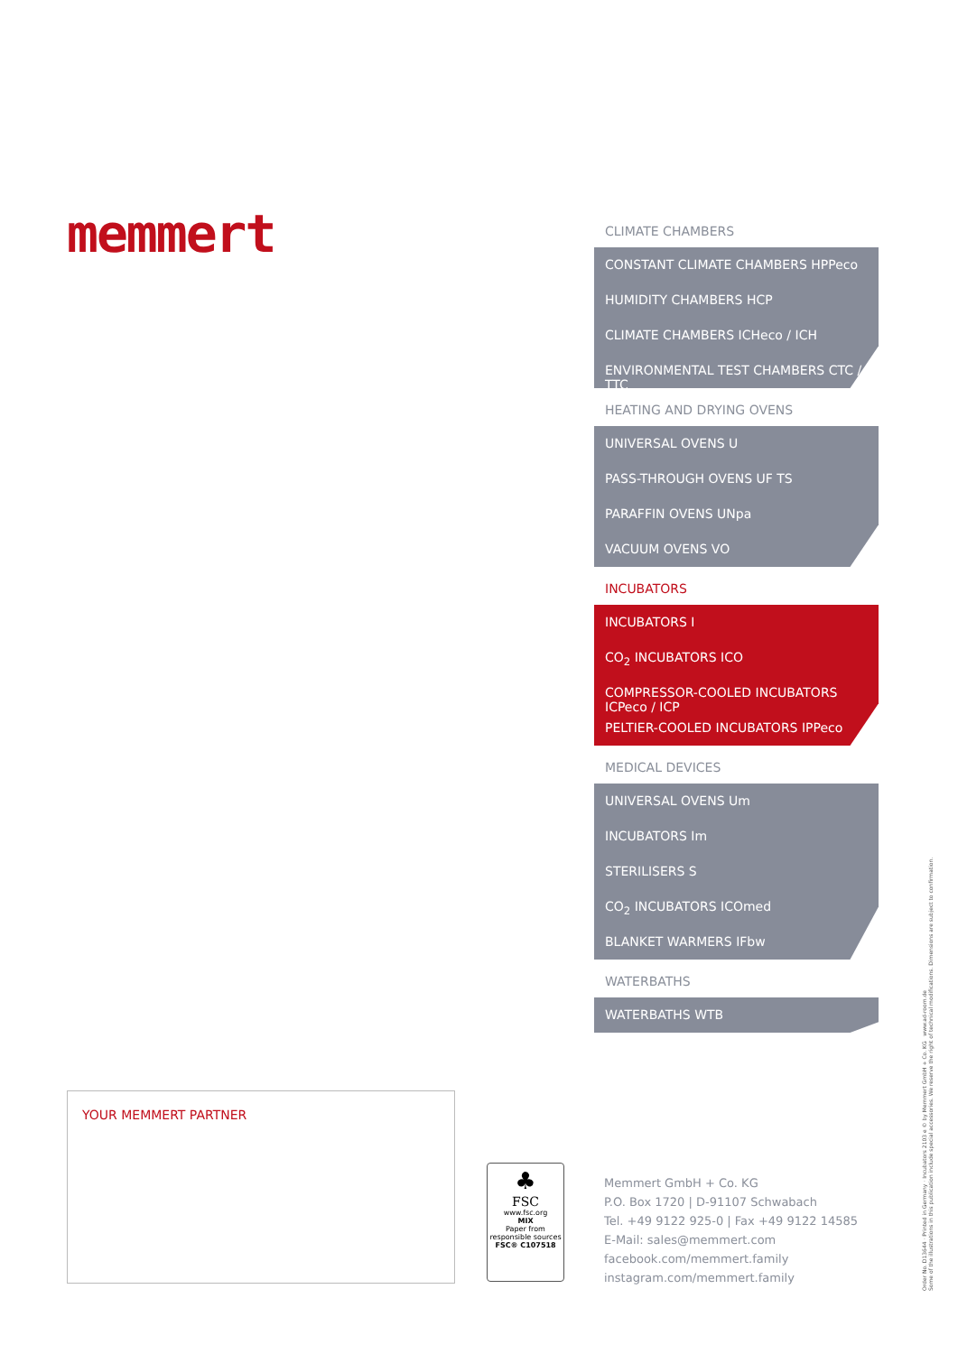memmert
CLIMATE CHAMBERS
CONSTANT CLIMATE CHAMBERS HPPeco
HUMIDITY CHAMBERS HCP
CLIMATE CHAMBERS ICHeco / ICH
ENVIRONMENTAL TEST CHAMBERS CTC / TTC
HEATING AND DRYING OVENS
UNIVERSAL OVENS U
PASS-THROUGH OVENS UF TS
PARAFFIN OVENS UNpa
VACUUM OVENS VO
INCUBATORS
INCUBATORS I
CO<sub>2</sub> INCUBATORS ICO
COMPRESSOR-COOLED INCUBATORS ICPeco / ICP
PELTIER-COOLED INCUBATORS IPPeco
MEDICAL DEVICES
UNIVERSAL OVENS Um
INCUBATORS Im
STERILISERS S
CO<sub>2</sub> INCUBATORS ICOmed
BLANKET WARMERS IFbw
WATERBATHS
WATERBATHS WTB
YOUR MEMMERT PARTNER
♣
FSC
www.fsc.org
MIX
Paper from responsible sources
FSC® C107518
Memmert GmbH + Co. KG
P.O. Box 1720 | D-91107 Schwabach
Tel. +49 9122 925-0 | Fax +49 9122 14585
E-Mail: sales@memmert.com
facebook.com/memmert.family
instagram.com/memmert.family
Order No. D13644 · Printed in Germany · Incubators 2103 e © by Memmert GmbH + Co. KG www.ad-room.de
Some of the illustrations in this publication include special accessories. We reserve the right of technical modifications. Dimensions are subject to confirmation.